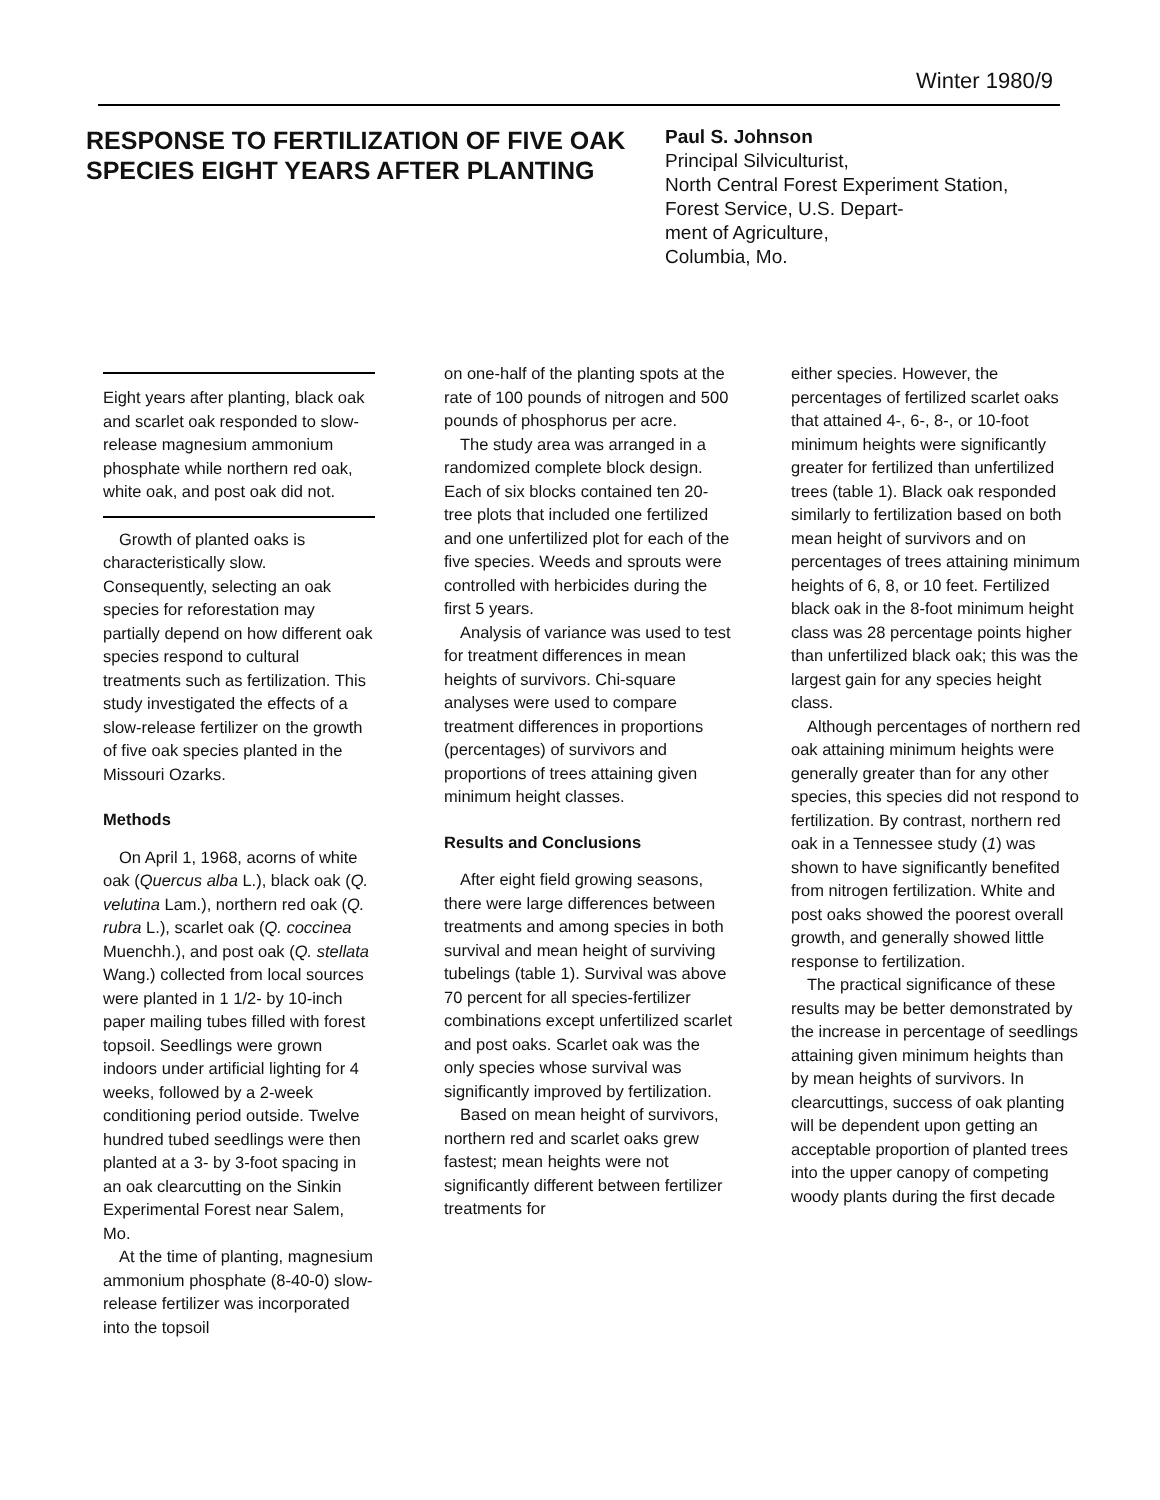Winter 1980/9
RESPONSE TO FERTILIZATION OF FIVE OAK SPECIES EIGHT YEARS AFTER PLANTING
Paul S. Johnson
Principal Silviculturist,
North Central Forest Experiment Station,
Forest Service, U.S. Depart-
ment of Agriculture,
Columbia, Mo.
Eight years after planting, black oak and scarlet oak responded to slow-release magnesium ammonium phosphate while northern red oak, white oak, and post oak did not.
Growth of planted oaks is characteristically slow. Consequently, selecting an oak species for reforestation may partially depend on how different oak species respond to cultural treatments such as fertilization. This study investigated the effects of a slow-release fertilizer on the growth of five oak species planted in the Missouri Ozarks.
Methods
On April 1, 1968, acorns of white oak (Quercus alba L.), black oak (Q. velutina Lam.), northern red oak (Q. rubra L.), scarlet oak (Q. coccinea Muenchh.), and post oak (Q. stellata Wang.) collected from local sources were planted in 1 1/2- by 10-inch paper mailing tubes filled with forest topsoil. Seedlings were grown indoors under artificial lighting for 4 weeks, followed by a 2-week conditioning period outside. Twelve hundred tubed seedlings were then planted at a 3- by 3-foot spacing in an oak clearcutting on the Sinkin Experimental Forest near Salem, Mo.
At the time of planting, magnesium ammonium phosphate (8-40-0) slow-release fertilizer was incorporated into the topsoil
on one-half of the planting spots at the rate of 100 pounds of nitrogen and 500 pounds of phosphorus per acre.
The study area was arranged in a randomized complete block design. Each of six blocks contained ten 20-tree plots that included one fertilized and one unfertilized plot for each of the five species. Weeds and sprouts were controlled with herbicides during the first 5 years.
Analysis of variance was used to test for treatment differences in mean heights of survivors. Chi-square analyses were used to compare treatment differences in proportions (percentages) of survivors and proportions of trees attaining given minimum height classes.
Results and Conclusions
After eight field growing seasons, there were large differences between treatments and among species in both survival and mean height of surviving tubelings (table 1). Survival was above 70 percent for all species-fertilizer combinations except unfertilized scarlet and post oaks. Scarlet oak was the only species whose survival was significantly improved by fertilization.
Based on mean height of survivors, northern red and scarlet oaks grew fastest; mean heights were not significantly different between fertilizer treatments for
either species. However, the percentages of fertilized scarlet oaks that attained 4-, 6-, 8-, or 10-foot minimum heights were significantly greater for fertilized than unfertilized trees (table 1). Black oak responded similarly to fertilization based on both mean height of survivors and on percentages of trees attaining minimum heights of 6, 8, or 10 feet. Fertilized black oak in the 8-foot minimum height class was 28 percentage points higher than unfertilized black oak; this was the largest gain for any species height class.
Although percentages of northern red oak attaining minimum heights were generally greater than for any other species, this species did not respond to fertilization. By contrast, northern red oak in a Tennessee study (1) was shown to have significantly benefited from nitrogen fertilization. White and post oaks showed the poorest overall growth, and generally showed little response to fertilization.
The practical significance of these results may be better demonstrated by the increase in percentage of seedlings attaining given minimum heights than by mean heights of survivors. In clearcuttings, success of oak planting will be dependent upon getting an acceptable proportion of planted trees into the upper canopy of competing woody plants during the first decade